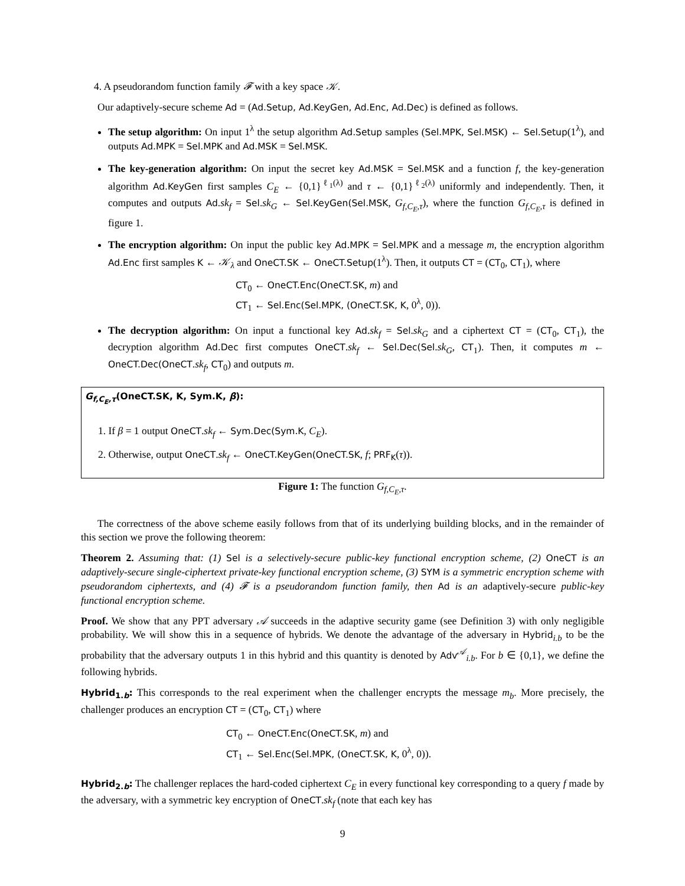4. A pseudorandom function family 𝓕 with a key space 𝒦.
Our adaptively-secure scheme Ad = (Ad.Setup, Ad.KeyGen, Ad.Enc, Ad.Dec) is defined as follows.
The setup algorithm: On input 1<sup>λ</sup> the setup algorithm Ad.Setup samples (Sel.MPK, Sel.MSK) ← Sel.Setup(1<sup>λ</sup>), and outputs Ad.MPK = Sel.MPK and Ad.MSK = Sel.MSK.
The key-generation algorithm: On input the secret key Ad.MSK = Sel.MSK and a function f, the key-generation algorithm Ad.KeyGen first samples C<sub>E</sub> ← {0,1}<sup>ℓ<sub>1</sub>(λ)</sup> and τ ← {0,1}<sup>ℓ<sub>2</sub>(λ)</sup> uniformly and independently. Then, it computes and outputs Ad.sk<sub>f</sub> = Sel.sk<sub>G</sub> ← Sel.KeyGen(Sel.MSK, G<sub>f,C<sub>E</sub>,τ</sub>), where the function G<sub>f,C<sub>E</sub>,τ</sub> is defined in figure 1.
The encryption algorithm: On input the public key Ad.MPK = Sel.MPK and a message m, the encryption algorithm Ad.Enc first samples K ← 𝒦<sub>λ</sub> and OneCT.SK ← OneCT.Setup(1<sup>λ</sup>). Then, it outputs CT = (CT<sub>0</sub>, CT<sub>1</sub>), where
CT<sub>0</sub> ← OneCT.Enc(OneCT.SK, m) and
CT<sub>1</sub> ← Sel.Enc(Sel.MPK, (OneCT.SK, K, 0<sup>λ</sup>, 0)).
The decryption algorithm: On input a functional key Ad.sk<sub>f</sub> = Sel.sk<sub>G</sub> and a ciphertext CT = (CT<sub>0</sub>, CT<sub>1</sub>), the decryption algorithm Ad.Dec first computes OneCT.sk<sub>f</sub> ← Sel.Dec(Sel.sk<sub>G</sub>, CT<sub>1</sub>). Then, it computes m ← OneCT.Dec(OneCT.sk<sub>f</sub>, CT<sub>0</sub>) and outputs m.
G<sub>f,C<sub>E</sub>,τ</sub>(OneCT.SK, K, Sym.K, β):
1. If β = 1 output OneCT.sk<sub>f</sub> ← Sym.Dec(Sym.K, C<sub>E</sub>).
2. Otherwise, output OneCT.sk<sub>f</sub> ← OneCT.KeyGen(OneCT.SK, f; PRF<sub>K</sub>(τ)).
Figure 1: The function G<sub>f,C<sub>E</sub>,τ</sub>.
The correctness of the above scheme easily follows from that of its underlying building blocks, and in the remainder of this section we prove the following theorem:
Theorem 2. Assuming that: (1) Sel is a selectively-secure public-key functional encryption scheme, (2) OneCT is an adaptively-secure single-ciphertext private-key functional encryption scheme, (3) SYM is a symmetric encryption scheme with pseudorandom ciphertexts, and (4) 𝓕 is a pseudorandom function family, then Ad is an adaptively-secure public-key functional encryption scheme.
Proof. We show that any PPT adversary 𝒜 succeeds in the adaptive security game (see Definition 3) with only negligible probability. We will show this in a sequence of hybrids. We denote the advantage of the adversary in Hybrid<sub>i.b</sub> to be the probability that the adversary outputs 1 in this hybrid and this quantity is denoted by Adv<sup>𝒜</sup><sub>i.b</sub>. For b ∈ {0,1}, we define the following hybrids.
Hybrid<sub>1.b</sub>: This corresponds to the real experiment when the challenger encrypts the message m<sub>b</sub>. More precisely, the challenger produces an encryption CT = (CT<sub>0</sub>, CT<sub>1</sub>) where
CT<sub>0</sub> ← OneCT.Enc(OneCT.SK, m) and
CT<sub>1</sub> ← Sel.Enc(Sel.MPK, (OneCT.SK, K, 0<sup>λ</sup>, 0)).
Hybrid<sub>2.b</sub>: The challenger replaces the hard-coded ciphertext C<sub>E</sub> in every functional key corresponding to a query f made by the adversary, with a symmetric key encryption of OneCT.sk<sub>f</sub> (note that each key has
9